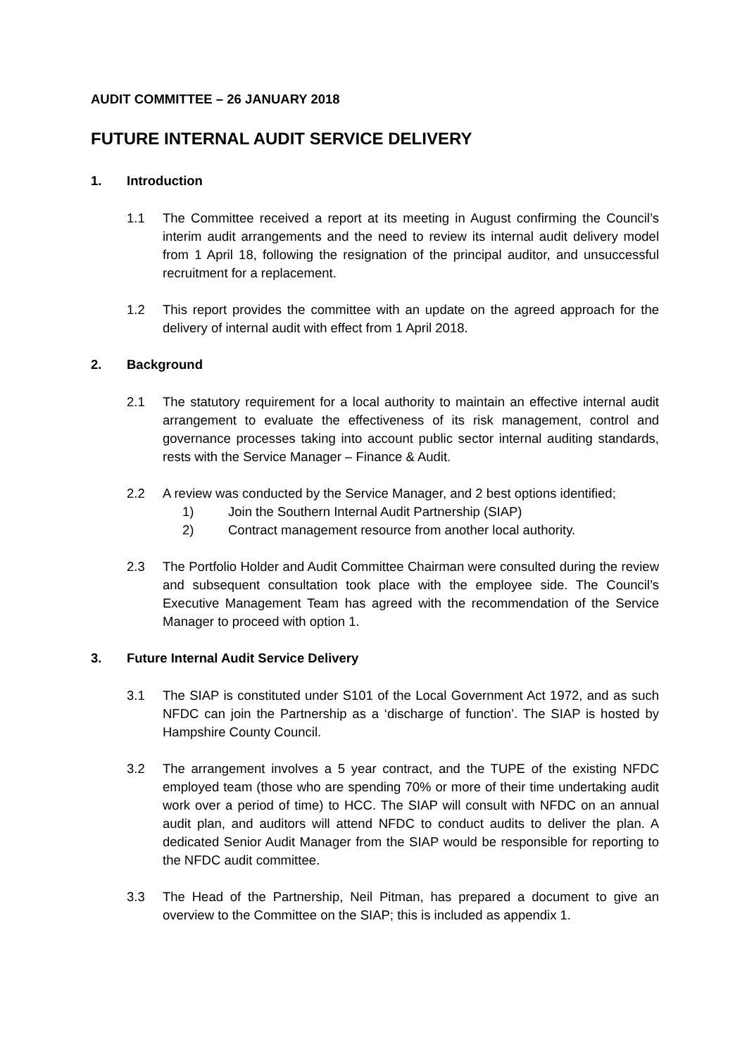AUDIT COMMITTEE – 26 JANUARY 2018
FUTURE INTERNAL AUDIT SERVICE DELIVERY
1. Introduction
1.1 The Committee received a report at its meeting in August confirming the Council’s interim audit arrangements and the need to review its internal audit delivery model from 1 April 18, following the resignation of the principal auditor, and unsuccessful recruitment for a replacement.
1.2 This report provides the committee with an update on the agreed approach for the delivery of internal audit with effect from 1 April 2018.
2. Background
2.1 The statutory requirement for a local authority to maintain an effective internal audit arrangement to evaluate the effectiveness of its risk management, control and governance processes taking into account public sector internal auditing standards, rests with the Service Manager – Finance & Audit.
2.2 A review was conducted by the Service Manager, and 2 best options identified;
1) Join the Southern Internal Audit Partnership (SIAP)
2) Contract management resource from another local authority.
2.3 The Portfolio Holder and Audit Committee Chairman were consulted during the review and subsequent consultation took place with the employee side. The Council’s Executive Management Team has agreed with the recommendation of the Service Manager to proceed with option 1.
3. Future Internal Audit Service Delivery
3.1 The SIAP is constituted under S101 of the Local Government Act 1972, and as such NFDC can join the Partnership as a ‘discharge of function’. The SIAP is hosted by Hampshire County Council.
3.2 The arrangement involves a 5 year contract, and the TUPE of the existing NFDC employed team (those who are spending 70% or more of their time undertaking audit work over a period of time) to HCC. The SIAP will consult with NFDC on an annual audit plan, and auditors will attend NFDC to conduct audits to deliver the plan. A dedicated Senior Audit Manager from the SIAP would be responsible for reporting to the NFDC audit committee.
3.3 The Head of the Partnership, Neil Pitman, has prepared a document to give an overview to the Committee on the SIAP; this is included as appendix 1.